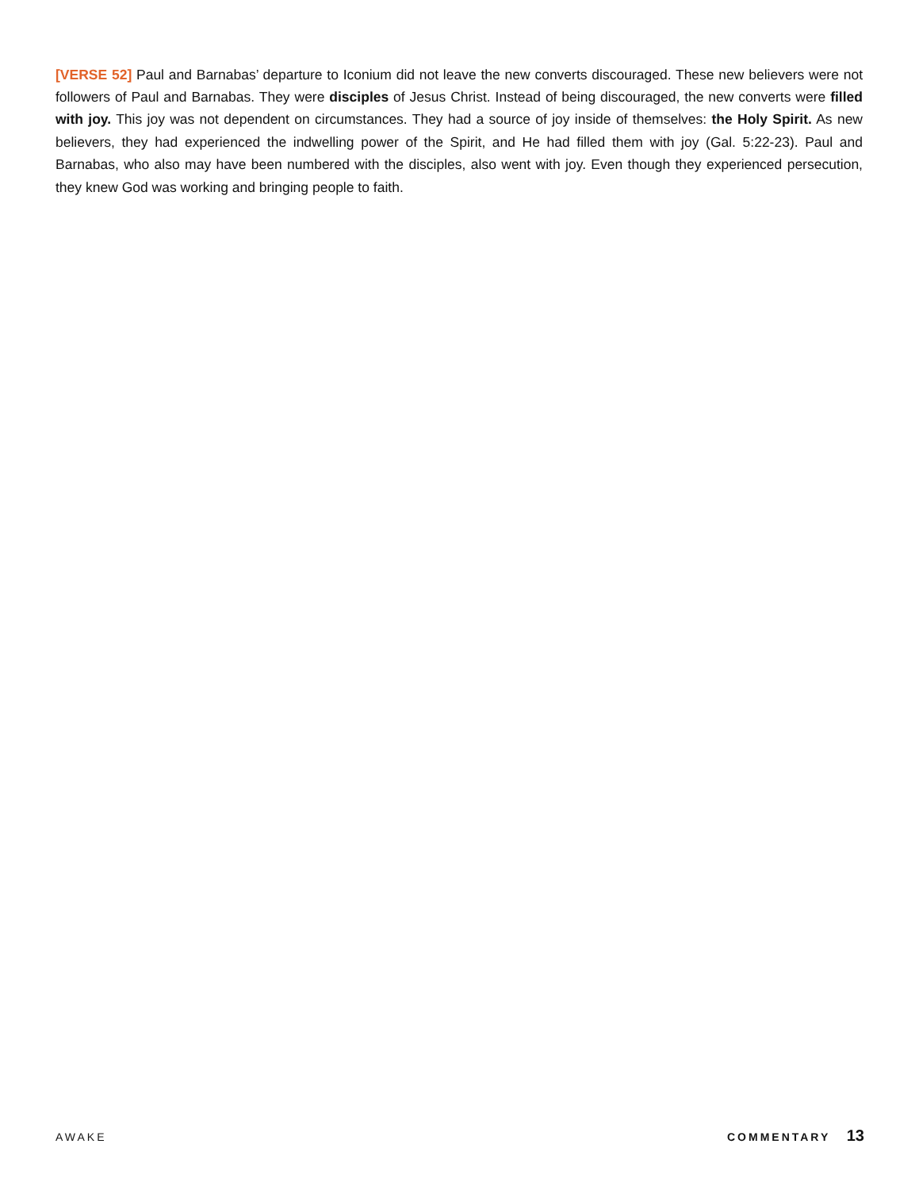[VERSE 52] Paul and Barnabas’ departure to Iconium did not leave the new converts discouraged. These new believers were not followers of Paul and Barnabas. They were disciples of Jesus Christ. Instead of being discouraged, the new converts were filled with joy. This joy was not dependent on circumstances. They had a source of joy inside of themselves: the Holy Spirit. As new believers, they had experienced the indwelling power of the Spirit, and He had filled them with joy (Gal. 5:22-23). Paul and Barnabas, who also may have been numbered with the disciples, also went with joy. Even though they experienced persecution, they knew God was working and bringing people to faith.
AWAKE COMMENTARY 13